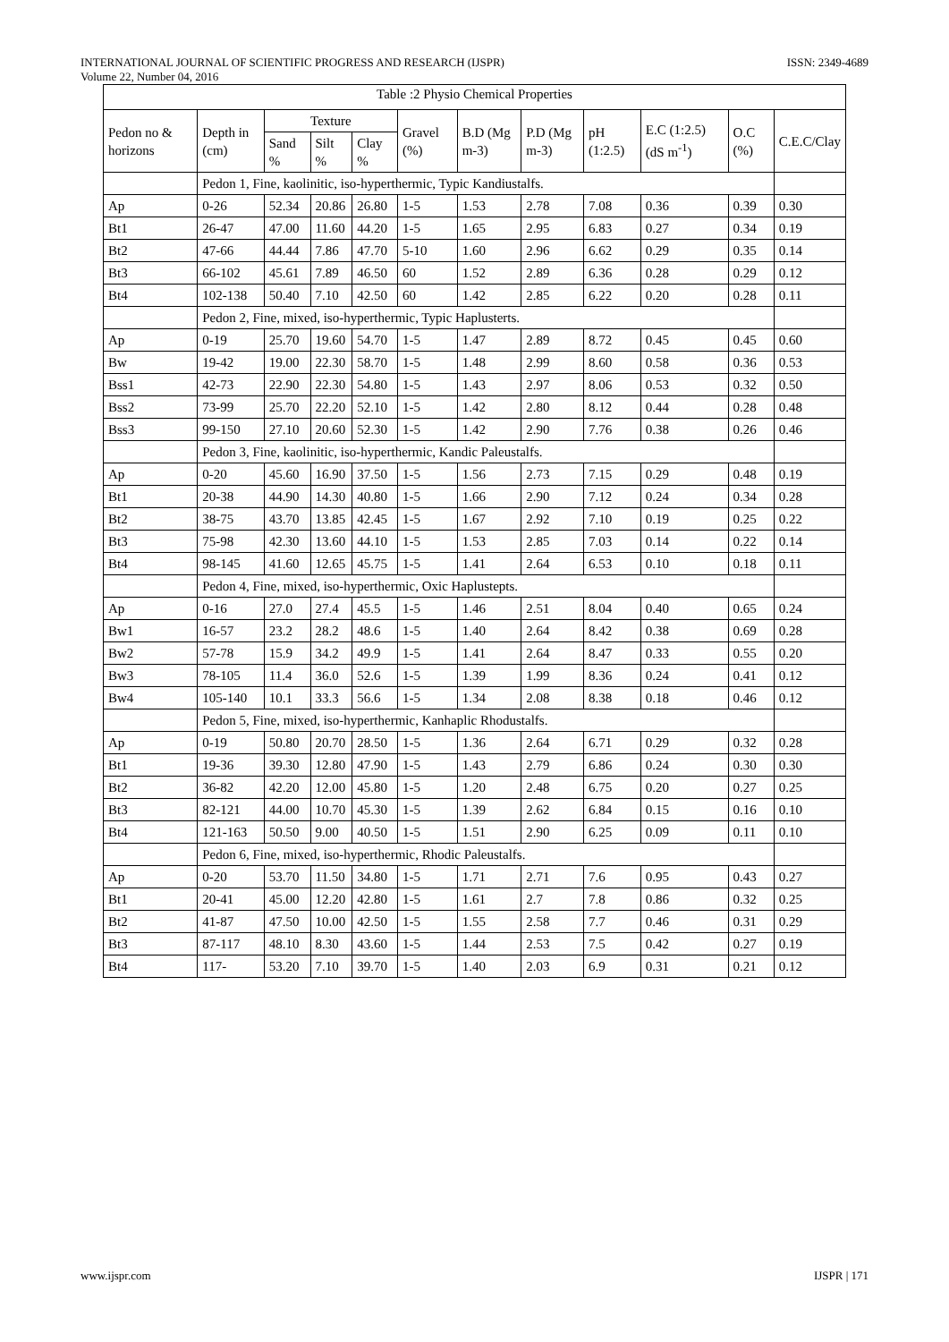INTERNATIONAL JOURNAL OF SCIENTIFIC PROGRESS AND RESEARCH (IJSPR) ISSN: 2349-4689
Volume 22, Number 04, 2016
Table :2 Physio Chemical Properties
| Pedon no & horizons | Depth in (cm) | Texture | | | Gravel (%) | B.D (Mg m-3) | P.D (Mg m-3) | pH (1:2.5) | E.C (1:2.5) (dS m<sup>-1</sup>) | O.C (%) | C.E.C/Clay |
| --- | --- | --- | --- | --- | --- | --- | --- | --- | --- | --- | --- |
| | | Sand % | Silt % | Clay % | | | | | | | |
| | Pedon 1, Fine, kaolinitic, iso-hyperthermic, Typic Kandiustalfs. | | | | | | | | | | |
| Ap | 0-26 | 52.34 | 20.86 | 26.80 | 1-5 | 1.53 | 2.78 | 7.08 | 0.36 | 0.39 | 0.30 |
| Bt1 | 26-47 | 47.00 | 11.60 | 44.20 | 1-5 | 1.65 | 2.95 | 6.83 | 0.27 | 0.34 | 0.19 |
| Bt2 | 47-66 | 44.44 | 7.86 | 47.70 | 5-10 | 1.60 | 2.96 | 6.62 | 0.29 | 0.35 | 0.14 |
| Bt3 | 66-102 | 45.61 | 7.89 | 46.50 | 60 | 1.52 | 2.89 | 6.36 | 0.28 | 0.29 | 0.12 |
| Bt4 | 102-138 | 50.40 | 7.10 | 42.50 | 60 | 1.42 | 2.85 | 6.22 | 0.20 | 0.28 | 0.11 |
| | Pedon 2, Fine, mixed, iso-hyperthermic, Typic Haplusterts. | | | | | | | | | | |
| Ap | 0-19 | 25.70 | 19.60 | 54.70 | 1-5 | 1.47 | 2.89 | 8.72 | 0.45 | 0.45 | 0.60 |
| Bw | 19-42 | 19.00 | 22.30 | 58.70 | 1-5 | 1.48 | 2.99 | 8.60 | 0.58 | 0.36 | 0.53 |
| Bss1 | 42-73 | 22.90 | 22.30 | 54.80 | 1-5 | 1.43 | 2.97 | 8.06 | 0.53 | 0.32 | 0.50 |
| Bss2 | 73-99 | 25.70 | 22.20 | 52.10 | 1-5 | 1.42 | 2.80 | 8.12 | 0.44 | 0.28 | 0.48 |
| Bss3 | 99-150 | 27.10 | 20.60 | 52.30 | 1-5 | 1.42 | 2.90 | 7.76 | 0.38 | 0.26 | 0.46 |
| | Pedon 3, Fine, kaolinitic, iso-hyperthermic, Kandic Paleustalfs. | | | | | | | | | | |
| Ap | 0-20 | 45.60 | 16.90 | 37.50 | 1-5 | 1.56 | 2.73 | 7.15 | 0.29 | 0.48 | 0.19 |
| Bt1 | 20-38 | 44.90 | 14.30 | 40.80 | 1-5 | 1.66 | 2.90 | 7.12 | 0.24 | 0.34 | 0.28 |
| Bt2 | 38-75 | 43.70 | 13.85 | 42.45 | 1-5 | 1.67 | 2.92 | 7.10 | 0.19 | 0.25 | 0.22 |
| Bt3 | 75-98 | 42.30 | 13.60 | 44.10 | 1-5 | 1.53 | 2.85 | 7.03 | 0.14 | 0.22 | 0.14 |
| Bt4 | 98-145 | 41.60 | 12.65 | 45.75 | 1-5 | 1.41 | 2.64 | 6.53 | 0.10 | 0.18 | 0.11 |
| | Pedon 4, Fine, mixed, iso-hyperthermic, Oxic Haplustepts. | | | | | | | | | | |
| Ap | 0-16 | 27.0 | 27.4 | 45.5 | 1-5 | 1.46 | 2.51 | 8.04 | 0.40 | 0.65 | 0.24 |
| Bw1 | 16-57 | 23.2 | 28.2 | 48.6 | 1-5 | 1.40 | 2.64 | 8.42 | 0.38 | 0.69 | 0.28 |
| Bw2 | 57-78 | 15.9 | 34.2 | 49.9 | 1-5 | 1.41 | 2.64 | 8.47 | 0.33 | 0.55 | 0.20 |
| Bw3 | 78-105 | 11.4 | 36.0 | 52.6 | 1-5 | 1.39 | 1.99 | 8.36 | 0.24 | 0.41 | 0.12 |
| Bw4 | 105-140 | 10.1 | 33.3 | 56.6 | 1-5 | 1.34 | 2.08 | 8.38 | 0.18 | 0.46 | 0.12 |
| | Pedon 5, Fine, mixed, iso-hyperthermic, Kanhaplic Rhodustalfs. | | | | | | | | | | |
| Ap | 0-19 | 50.80 | 20.70 | 28.50 | 1-5 | 1.36 | 2.64 | 6.71 | 0.29 | 0.32 | 0.28 |
| Bt1 | 19-36 | 39.30 | 12.80 | 47.90 | 1-5 | 1.43 | 2.79 | 6.86 | 0.24 | 0.30 | 0.30 |
| Bt2 | 36-82 | 42.20 | 12.00 | 45.80 | 1-5 | 1.20 | 2.48 | 6.75 | 0.20 | 0.27 | 0.25 |
| Bt3 | 82-121 | 44.00 | 10.70 | 45.30 | 1-5 | 1.39 | 2.62 | 6.84 | 0.15 | 0.16 | 0.10 |
| Bt4 | 121-163 | 50.50 | 9.00 | 40.50 | 1-5 | 1.51 | 2.90 | 6.25 | 0.09 | 0.11 | 0.10 |
| | Pedon 6, Fine, mixed, iso-hyperthermic, Rhodic Paleustalfs. | | | | | | | | | | |
| Ap | 0-20 | 53.70 | 11.50 | 34.80 | 1-5 | 1.71 | 2.71 | 7.6 | 0.95 | 0.43 | 0.27 |
| Bt1 | 20-41 | 45.00 | 12.20 | 42.80 | 1-5 | 1.61 | 2.7 | 7.8 | 0.86 | 0.32 | 0.25 |
| Bt2 | 41-87 | 47.50 | 10.00 | 42.50 | 1-5 | 1.55 | 2.58 | 7.7 | 0.46 | 0.31 | 0.29 |
| Bt3 | 87-117 | 48.10 | 8.30 | 43.60 | 1-5 | 1.44 | 2.53 | 7.5 | 0.42 | 0.27 | 0.19 |
| Bt4 | 117- | 53.20 | 7.10 | 39.70 | 1-5 | 1.40 | 2.03 | 6.9 | 0.31 | 0.21 | 0.12 |
www.ijspr.com IJSPR | 171